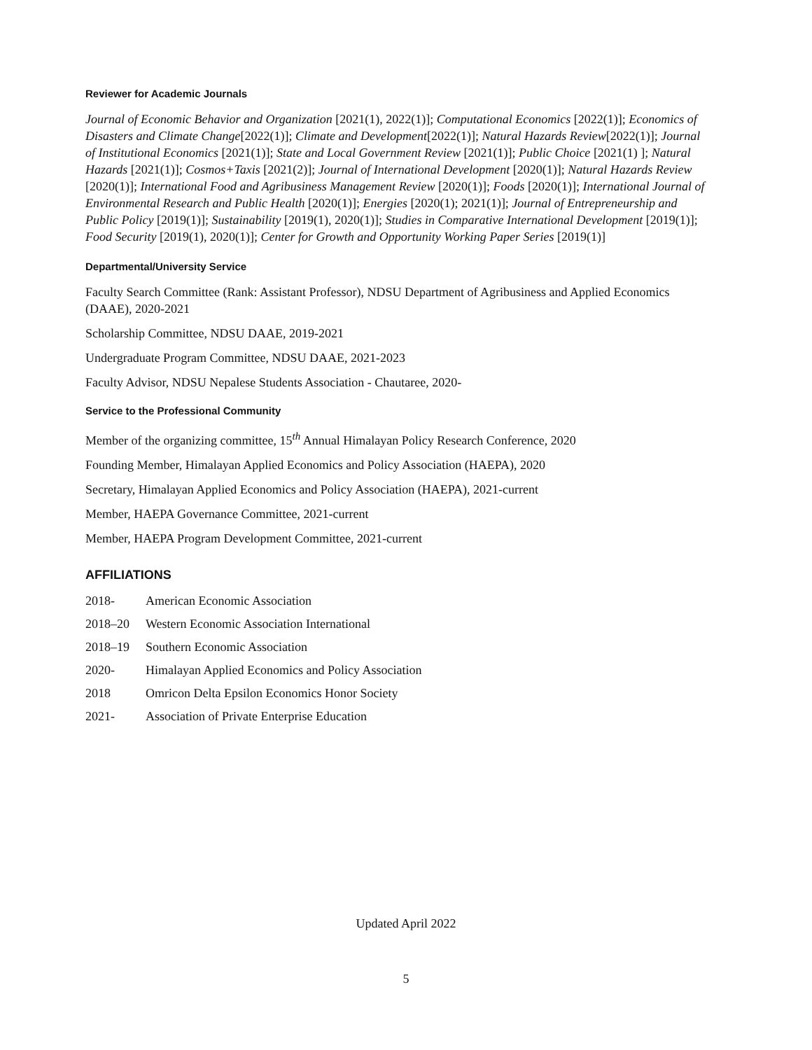Reviewer for Academic Journals
Journal of Economic Behavior and Organization [2021(1), 2022(1)]; Computational Economics [2022(1)]; Economics of Disasters and Climate Change[2022(1)]; Climate and Development[2022(1)]; Natural Hazards Review[2022(1)]; Journal of Institutional Economics [2021(1)]; State and Local Government Review [2021(1)]; Public Choice [2021(1) ]; Natural Hazards [2021(1)]; Cosmos+Taxis [2021(2)]; Journal of International Development [2020(1)]; Natural Hazards Review [2020(1)]; International Food and Agribusiness Management Review [2020(1)]; Foods [2020(1)]; International Journal of Environmental Research and Public Health [2020(1)]; Energies [2020(1); 2021(1)]; Journal of Entrepreneurship and Public Policy [2019(1)]; Sustainability [2019(1), 2020(1)]; Studies in Comparative International Development [2019(1)]; Food Security [2019(1), 2020(1)]; Center for Growth and Opportunity Working Paper Series [2019(1)]
Departmental/University Service
Faculty Search Committee (Rank: Assistant Professor), NDSU Department of Agribusiness and Applied Economics (DAAE), 2020-2021
Scholarship Committee, NDSU DAAE, 2019-2021
Undergraduate Program Committee, NDSU DAAE, 2021-2023
Faculty Advisor, NDSU Nepalese Students Association - Chautaree, 2020-
Service to the Professional Community
Member of the organizing committee, 15<sup>th</sup> Annual Himalayan Policy Research Conference, 2020
Founding Member, Himalayan Applied Economics and Policy Association (HAEPA), 2020
Secretary, Himalayan Applied Economics and Policy Association (HAEPA), 2021-current
Member, HAEPA Governance Committee, 2021-current
Member, HAEPA Program Development Committee, 2021-current
AFFILIATIONS
2018- American Economic Association
2018–20 Western Economic Association International
2018–19 Southern Economic Association
2020- Himalayan Applied Economics and Policy Association
2018 Omricon Delta Epsilon Economics Honor Society
2021- Association of Private Enterprise Education
Updated April 2022
5